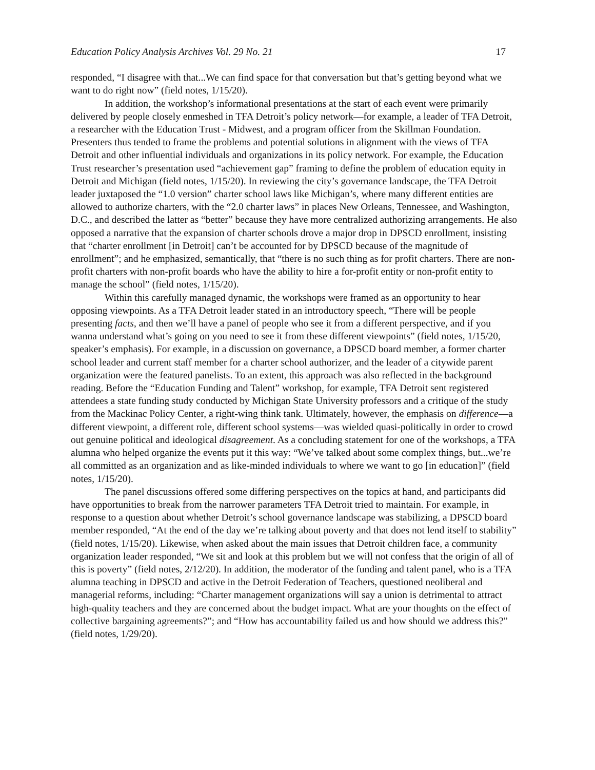Education Policy Analysis Archives Vol. 29 No. 21 17
responded, “I disagree with that...We can find space for that conversation but that’s getting beyond what we want to do right now” (field notes, 1/15/20).
In addition, the workshop’s informational presentations at the start of each event were primarily delivered by people closely enmeshed in TFA Detroit’s policy network—for example, a leader of TFA Detroit, a researcher with the Education Trust - Midwest, and a program officer from the Skillman Foundation. Presenters thus tended to frame the problems and potential solutions in alignment with the views of TFA Detroit and other influential individuals and organizations in its policy network. For example, the Education Trust researcher’s presentation used “achievement gap” framing to define the problem of education equity in Detroit and Michigan (field notes, 1/15/20). In reviewing the city’s governance landscape, the TFA Detroit leader juxtaposed the “1.0 version” charter school laws like Michigan’s, where many different entities are allowed to authorize charters, with the “2.0 charter laws” in places New Orleans, Tennessee, and Washington, D.C., and described the latter as “better” because they have more centralized authorizing arrangements. He also opposed a narrative that the expansion of charter schools drove a major drop in DPSCD enrollment, insisting that “charter enrollment [in Detroit] can’t be accounted for by DPSCD because of the magnitude of enrollment”; and he emphasized, semantically, that “there is no such thing as for profit charters. There are non-profit charters with non-profit boards who have the ability to hire a for-profit entity or non-profit entity to manage the school” (field notes, 1/15/20).
Within this carefully managed dynamic, the workshops were framed as an opportunity to hear opposing viewpoints. As a TFA Detroit leader stated in an introductory speech, “There will be people presenting facts, and then we’ll have a panel of people who see it from a different perspective, and if you wanna understand what’s going on you need to see it from these different viewpoints” (field notes, 1/15/20, speaker’s emphasis). For example, in a discussion on governance, a DPSCD board member, a former charter school leader and current staff member for a charter school authorizer, and the leader of a citywide parent organization were the featured panelists. To an extent, this approach was also reflected in the background reading. Before the “Education Funding and Talent” workshop, for example, TFA Detroit sent registered attendees a state funding study conducted by Michigan State University professors and a critique of the study from the Mackinac Policy Center, a right-wing think tank. Ultimately, however, the emphasis on difference—a different viewpoint, a different role, different school systems—was wielded quasi-politically in order to crowd out genuine political and ideological disagreement. As a concluding statement for one of the workshops, a TFA alumna who helped organize the events put it this way: “We’ve talked about some complex things, but...we’re all committed as an organization and as like-minded individuals to where we want to go [in education]” (field notes, 1/15/20).
The panel discussions offered some differing perspectives on the topics at hand, and participants did have opportunities to break from the narrower parameters TFA Detroit tried to maintain. For example, in response to a question about whether Detroit’s school governance landscape was stabilizing, a DPSCD board member responded, “At the end of the day we’re talking about poverty and that does not lend itself to stability” (field notes, 1/15/20). Likewise, when asked about the main issues that Detroit children face, a community organization leader responded, “We sit and look at this problem but we will not confess that the origin of all of this is poverty” (field notes, 2/12/20). In addition, the moderator of the funding and talent panel, who is a TFA alumna teaching in DPSCD and active in the Detroit Federation of Teachers, questioned neoliberal and managerial reforms, including: “Charter management organizations will say a union is detrimental to attract high-quality teachers and they are concerned about the budget impact. What are your thoughts on the effect of collective bargaining agreements?”; and “How has accountability failed us and how should we address this?” (field notes, 1/29/20).